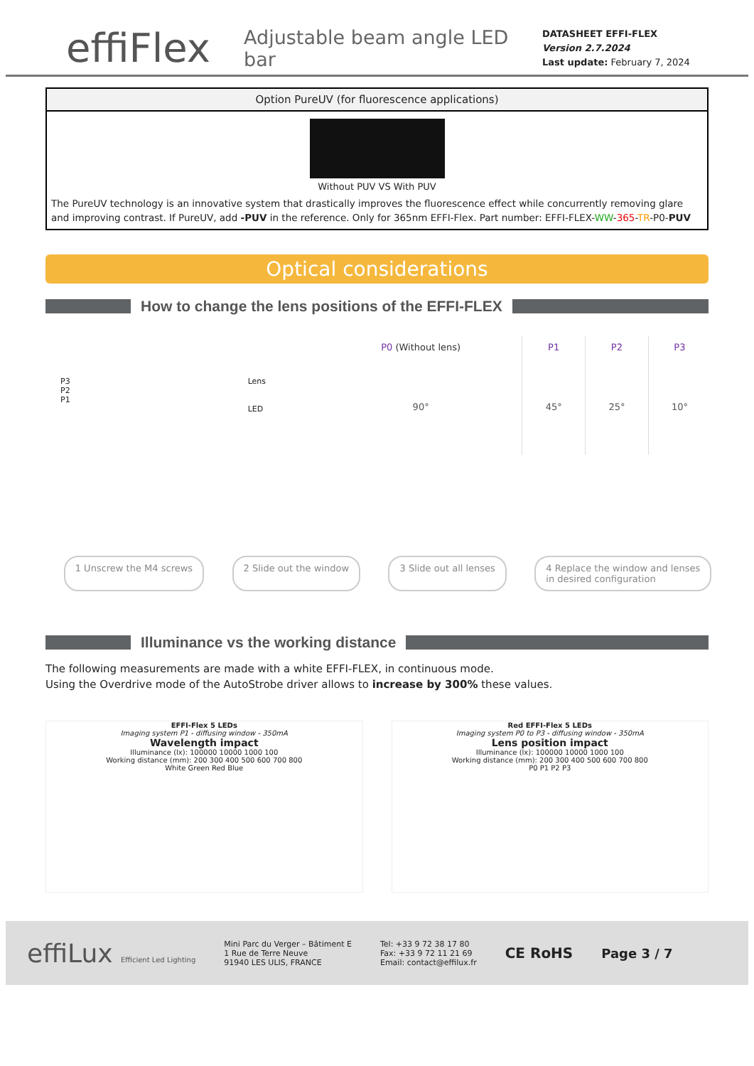effiFlex
Adjustable beam angle LED bar
DATASHEET EFFI-FLEX
Version 2.7.2024
Last update: February 7, 2024
Option PureUV (for fluorescence applications)
Without PUV VS With PUV
The PureUV technology is an innovative system that drastically improves the fluorescence effect while concurrently removing glare and improving contrast. If PureUV, add -PUV in the reference. Only for 365nm EFFI-Flex. Part number: EFFI-FLEX-WW-365-TR-P0-PUV
Optical considerations
How to change the lens positions of the EFFI-FLEX
| P0 (Without lens) | P1 | P2 | P3 |
| 90° | 45° | 25° | 10° |
P3
P2
P1
Lens
LED
1 Unscrew the M4 screws 2 Slide out the window 3 Slide out all lenses 4 Replace the window and lenses
in desired configuration
Illuminance vs the working distance
The following measurements are made with a white EFFI-FLEX, in continuous mode.
Using the Overdrive mode of the AutoStrobe driver allows to increase by 300% these values.
EFFI-Flex 5 LEDs
Imaging system P1 - diffusing window - 350mA
Wavelength impact
Illuminance (lx): 100000 10000 1000 100
Working distance (mm): 200 300 400 500 600 700 800
White Green Red Blue
Red EFFI-Flex 5 LEDs
Imaging system P0 to P3 - diffusing window - 350mA
Lens position impact
Illuminance (lx): 100000 10000 1000 100
Working distance (mm): 200 300 400 500 600 700 800
P0 P1 P2 P3
effiLux Efficient Led Lighting
Mini Parc du Verger – Bâtiment E
1 Rue de Terre Neuve
91940 LES ULIS, FRANCE
Tel: +33 9 72 38 17 80
Fax: +33 9 72 11 21 69
Email: contact@effilux.fr
CE RoHS Page 3 / 7